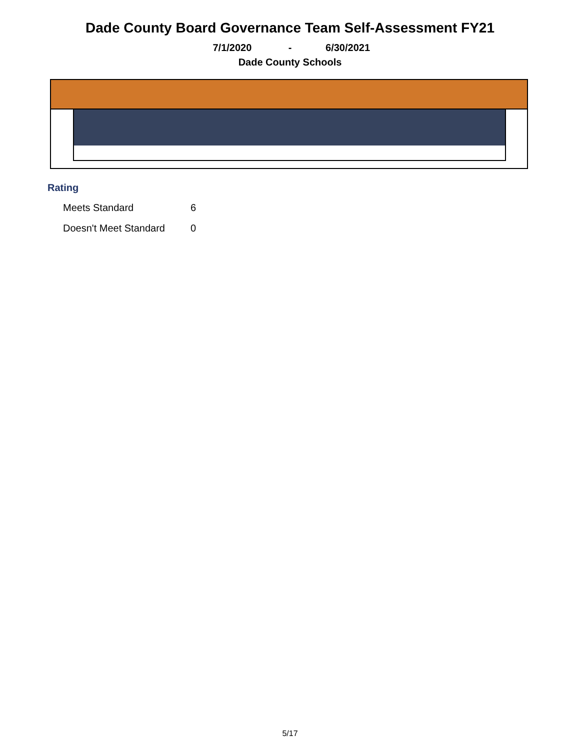Dade County Board Governance Team Self-Assessment FY21
7/1/2020 - 6/30/2021
Dade County Schools
Rating
| Meets Standard | 6 |
| Doesn't Meet Standard | 0 |
5/17